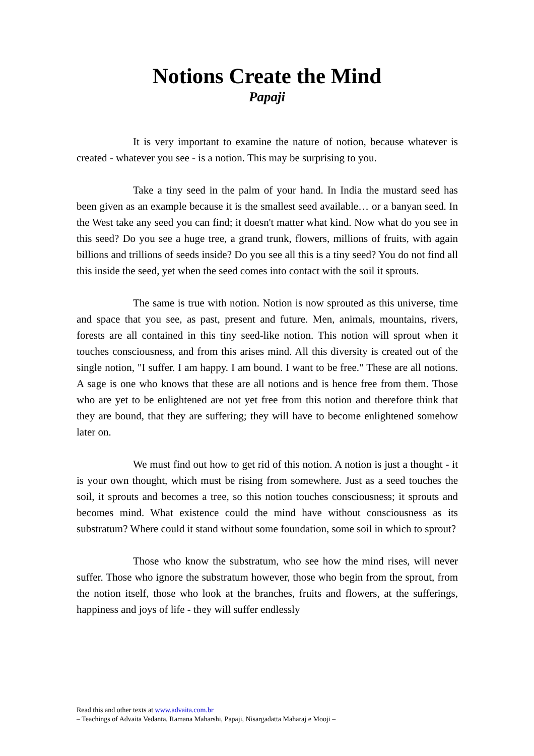Notions Create the Mind
Papaji
It is very important to examine the nature of notion, because whatever is created - whatever you see - is a notion. This may be surprising to you.
Take a tiny seed in the palm of your hand. In India the mustard seed has been given as an example because it is the smallest seed available… or a banyan seed. In the West take any seed you can find; it doesn't matter what kind. Now what do you see in this seed? Do you see a huge tree, a grand trunk, flowers, millions of fruits, with again billions and trillions of seeds inside? Do you see all this is a tiny seed? You do not find all this inside the seed, yet when the seed comes into contact with the soil it sprouts.
The same is true with notion. Notion is now sprouted as this universe, time and space that you see, as past, present and future. Men, animals, mountains, rivers, forests are all contained in this tiny seed-like notion. This notion will sprout when it touches consciousness, and from this arises mind. All this diversity is created out of the single notion, "I suffer. I am happy. I am bound. I want to be free." These are all notions. A sage is one who knows that these are all notions and is hence free from them. Those who are yet to be enlightened are not yet free from this notion and therefore think that they are bound, that they are suffering; they will have to become enlightened somehow later on.
We must find out how to get rid of this notion. A notion is just a thought - it is your own thought, which must be rising from somewhere. Just as a seed touches the soil, it sprouts and becomes a tree, so this notion touches consciousness; it sprouts and becomes mind. What existence could the mind have without consciousness as its substratum? Where could it stand without some foundation, some soil in which to sprout?
Those who know the substratum, who see how the mind rises, will never suffer. Those who ignore the substratum however, those who begin from the sprout, from the notion itself, those who look at the branches, fruits and flowers, at the sufferings, happiness and joys of life - they will suffer endlessly
Read this and other texts at www.advaita.com.br
– Teachings of Advaita Vedanta, Ramana Maharshi, Papaji, Nisargadatta Maharaj e Mooji –